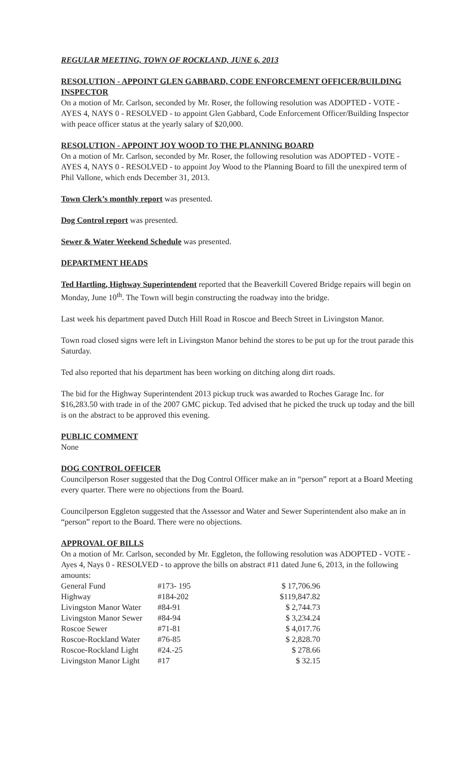REGULAR MEETING, TOWN OF ROCKLAND, JUNE 6, 2013
RESOLUTION - APPOINT GLEN GABBARD, CODE ENFORCEMENT OFFICER/BUILDING INSPECTOR
On a motion of Mr. Carlson, seconded by Mr. Roser, the following resolution was ADOPTED - VOTE - AYES 4, NAYS 0 - RESOLVED - to appoint Glen Gabbard, Code Enforcement Officer/Building Inspector with peace officer status at the yearly salary of $20,000.
RESOLUTION - APPOINT JOY WOOD TO THE PLANNING BOARD
On a motion of Mr. Carlson, seconded by Mr. Roser, the following resolution was ADOPTED - VOTE - AYES 4, NAYS 0 - RESOLVED - to appoint Joy Wood to the Planning Board to fill the unexpired term of Phil Vallone, which ends December 31, 2013.
Town Clerk’s monthly report was presented.
Dog Control report was presented.
Sewer & Water Weekend Schedule was presented.
DEPARTMENT HEADS
Ted Hartling, Highway Superintendent reported that the Beaverkill Covered Bridge repairs will begin on Monday, June 10<sup>th</sup>. The Town will begin constructing the roadway into the bridge.
Last week his department paved Dutch Hill Road in Roscoe and Beech Street in Livingston Manor.
Town road closed signs were left in Livingston Manor behind the stores to be put up for the trout parade this Saturday.
Ted also reported that his department has been working on ditching along dirt roads.
The bid for the Highway Superintendent 2013 pickup truck was awarded to Roches Garage Inc. for $16,283.50 with trade in of the 2007 GMC pickup. Ted advised that he picked the truck up today and the bill is on the abstract to be approved this evening.
PUBLIC COMMENT
None
DOG CONTROL OFFICER
Councilperson Roser suggested that the Dog Control Officer make an in “person” report at a Board Meeting every quarter. There were no objections from the Board.
Councilperson Eggleton suggested that the Assessor and Water and Sewer Superintendent also make an in “person” report to the Board. There were no objections.
APPROVAL OF BILLS
On a motion of Mr. Carlson, seconded by Mr. Eggleton, the following resolution was ADOPTED - VOTE - Ayes 4, Nays 0 - RESOLVED - to approve the bills on abstract #11 dated June 6, 2013, in the following amounts:
| General Fund | #173- 195 | $ 17,706.96 |
| Highway | #184-202 | $119,847.82 |
| Livingston Manor Water | #84-91 | $ 2,744.73 |
| Livingston Manor Sewer | #84-94 | $ 3,234.24 |
| Roscoe Sewer | #71-81 | $ 4,017.76 |
| Roscoe-Rockland Water | #76-85 | $ 2,828.70 |
| Roscoe-Rockland Light | #24.-25 | $ 278.66 |
| Livingston Manor Light | #17 | $ 32.15 |